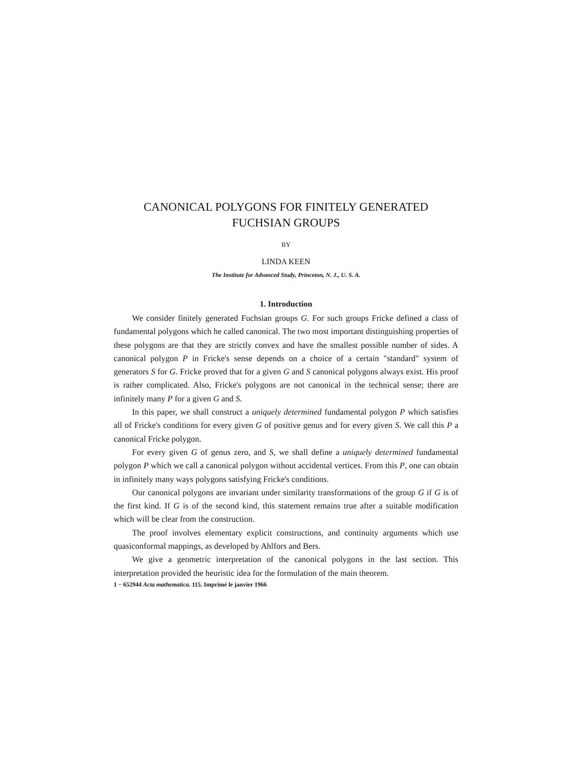CANONICAL POLYGONS FOR FINITELY GENERATED
FUCHSIAN GROUPS
BY
LINDA KEEN
The Institute for Advanced Study, Princeton, N. J., U. S. A.
1. Introduction
We consider finitely generated Fuchsian groups G. For such groups Fricke defined a class of fundamental polygons which he called canonical. The two most important distinguishing properties of these polygons are that they are strictly convex and have the smallest possible number of sides. A canonical polygon P in Fricke's sense depends on a choice of a certain "standard" system of generators S for G. Fricke proved that for a given G and S canonical polygons always exist. His proof is rather complicated. Also, Fricke's polygons are not canonical in the technical sense; there are infinitely many P for a given G and S.
In this paper, we shall construct a uniquely determined fundamental polygon P which satisfies all of Fricke's conditions for every given G of positive genus and for every given S. We call this P a canonical Fricke polygon.
For every given G of genus zero, and S, we shall define a uniquely determined fundamental polygon P which we call a canonical polygon without accidental vertices. From this P, one can obtain in infinitely many ways polygons satisfying Fricke's conditions.
Our canonical polygons are invariant under similarity transformations of the group G if G is of the first kind. If G is of the second kind, this statement remains true after a suitable modification which will be clear from the construction.
The proof involves elementary explicit constructions, and continuity arguments which use quasiconformal mappings, as developed by Ahlfors and Bers.
We give a geometric interpretation of the canonical polygons in the last section. This interpretation provided the heuristic idea for the formulation of the main theorem.
1 − 652944 Acta mathematica. 115. Imprimé le janvier 1966